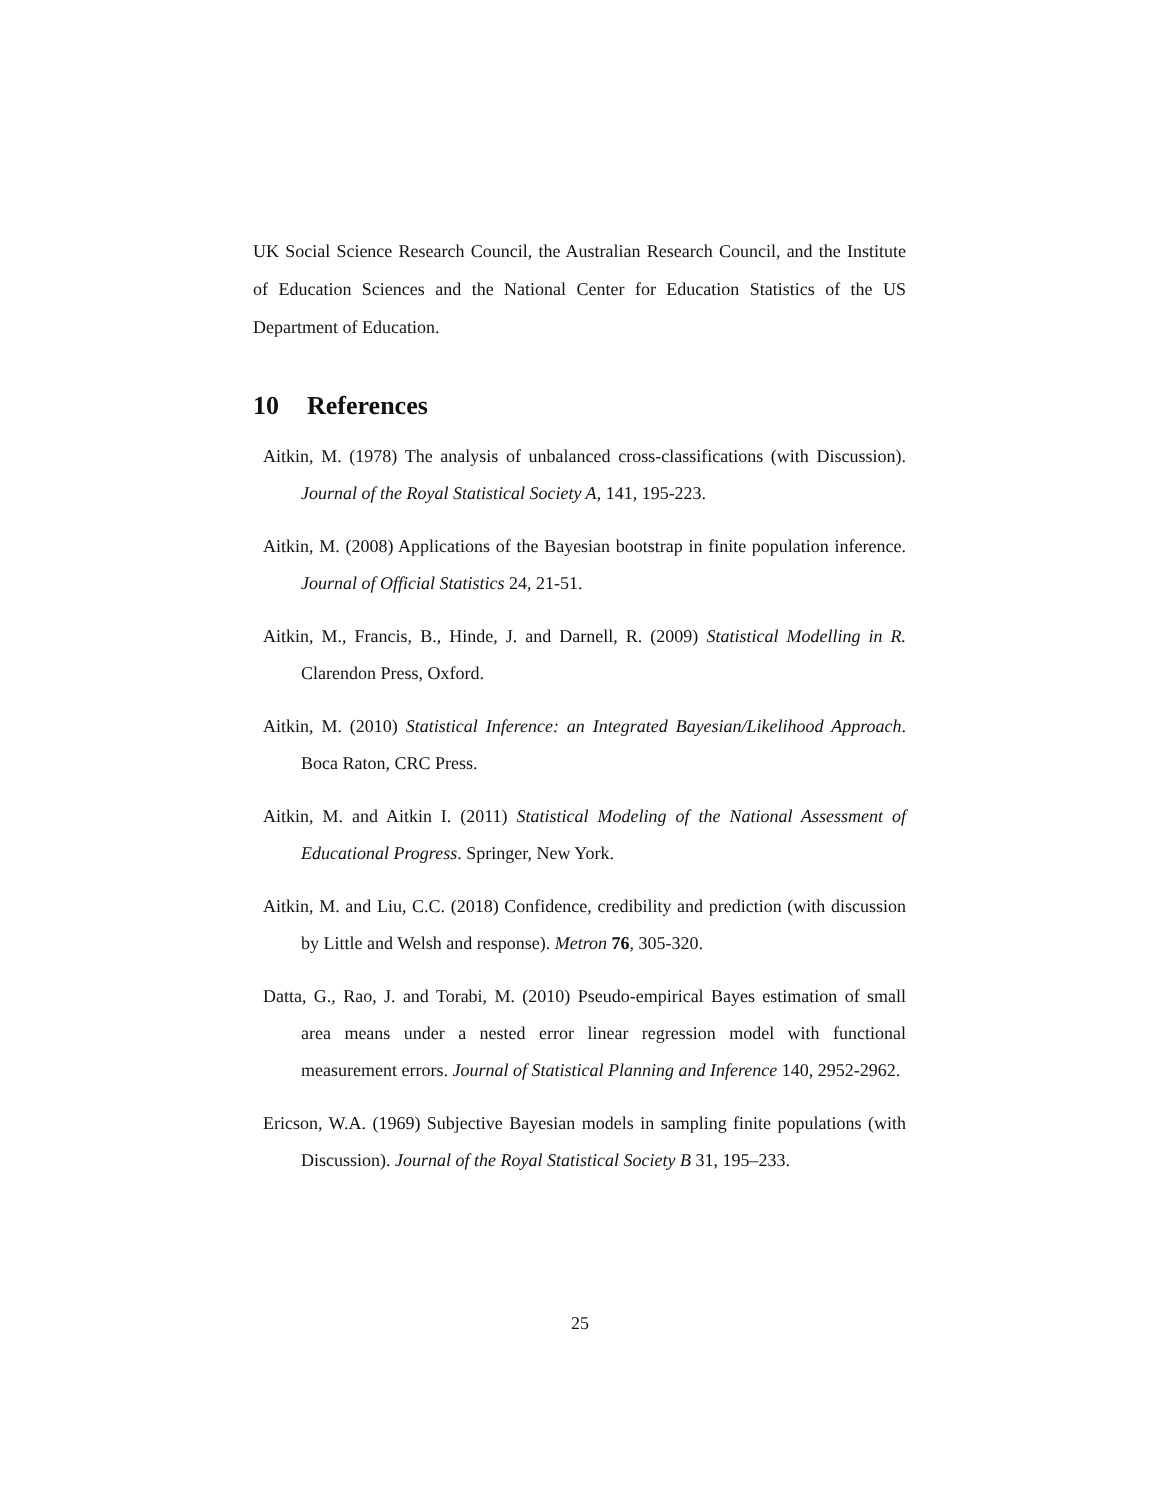UK Social Science Research Council, the Australian Research Council, and the Institute of Education Sciences and the National Center for Education Statistics of the US Department of Education.
10 References
Aitkin, M. (1978) The analysis of unbalanced cross-classifications (with Discussion). Journal of the Royal Statistical Society A, 141, 195-223.
Aitkin, M. (2008) Applications of the Bayesian bootstrap in finite population inference. Journal of Official Statistics 24, 21-51.
Aitkin, M., Francis, B., Hinde, J. and Darnell, R. (2009) Statistical Modelling in R. Clarendon Press, Oxford.
Aitkin, M. (2010) Statistical Inference: an Integrated Bayesian/Likelihood Approach. Boca Raton, CRC Press.
Aitkin, M. and Aitkin I. (2011) Statistical Modeling of the National Assessment of Educational Progress. Springer, New York.
Aitkin, M. and Liu, C.C. (2018) Confidence, credibility and prediction (with discussion by Little and Welsh and response). Metron 76, 305-320.
Datta, G., Rao, J. and Torabi, M. (2010) Pseudo-empirical Bayes estimation of small area means under a nested error linear regression model with functional measurement errors. Journal of Statistical Planning and Inference 140, 2952-2962.
Ericson, W.A. (1969) Subjective Bayesian models in sampling finite populations (with Discussion). Journal of the Royal Statistical Society B 31, 195–233.
25